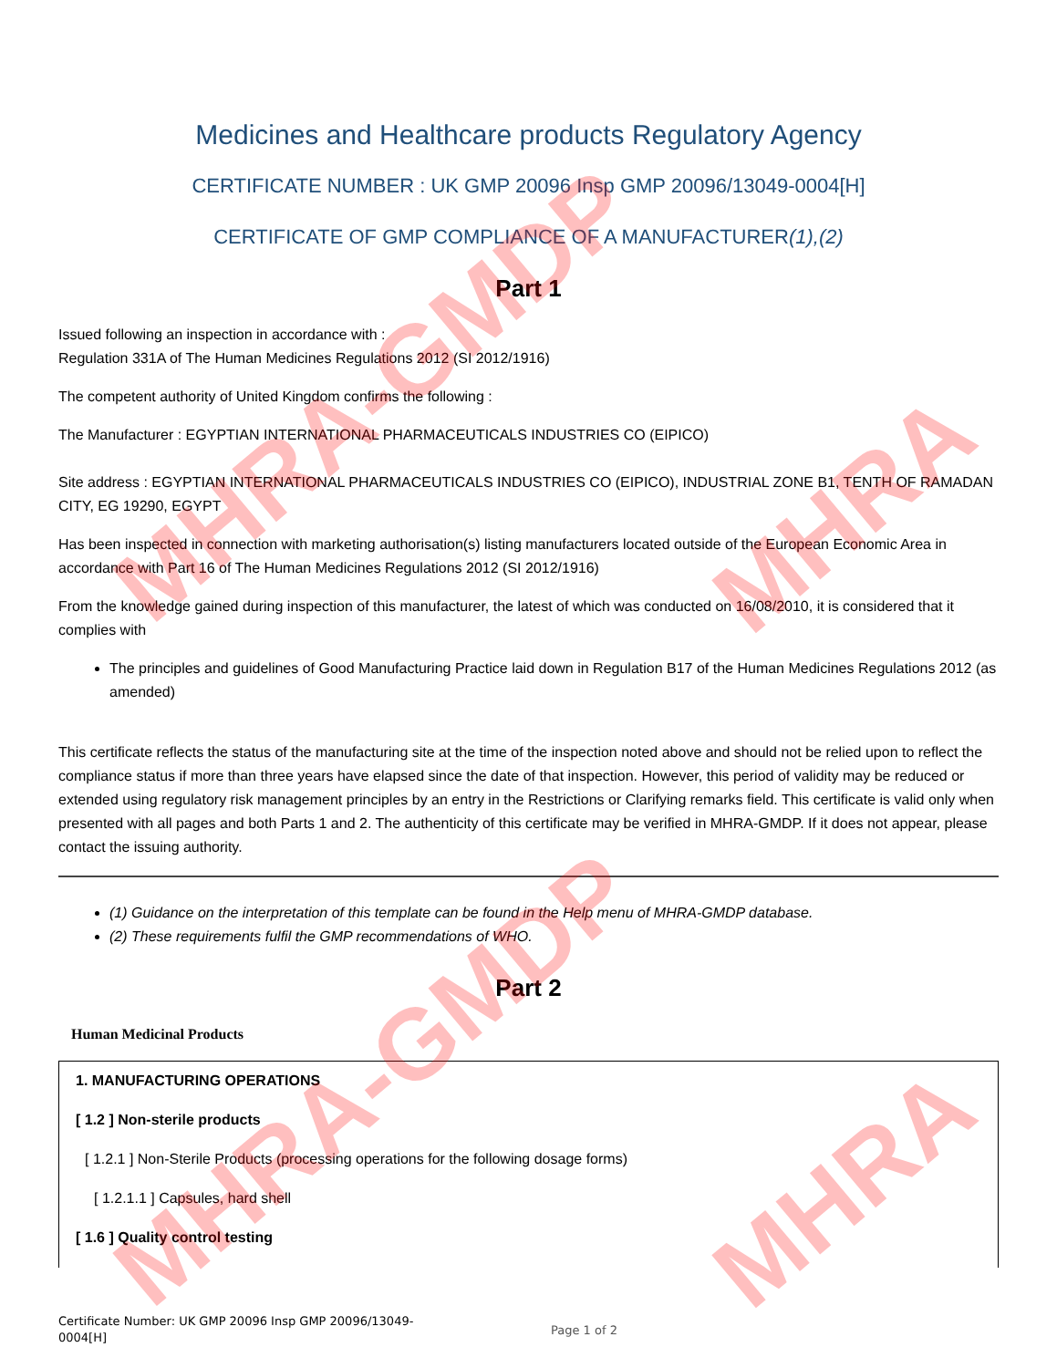MHRA-GMDP
MHRA-GMDP
MHRA
MHRA
Medicines and Healthcare products Regulatory Agency
CERTIFICATE NUMBER : UK GMP 20096 Insp GMP 20096/13049-0004[H]
CERTIFICATE OF GMP COMPLIANCE OF A MANUFACTURER(1),(2)
Part 1
Issued following an inspection in accordance with :
Regulation 331A of The Human Medicines Regulations 2012 (SI 2012/1916)
The competent authority of United Kingdom confirms the following :
The Manufacturer : EGYPTIAN INTERNATIONAL PHARMACEUTICALS INDUSTRIES CO (EIPICO)
Site address : EGYPTIAN INTERNATIONAL PHARMACEUTICALS INDUSTRIES CO (EIPICO), INDUSTRIAL ZONE B1, TENTH OF RAMADAN CITY, EG 19290, EGYPT
Has been inspected in connection with marketing authorisation(s) listing manufacturers located outside of the European Economic Area in accordance with Part 16 of The Human Medicines Regulations 2012 (SI 2012/1916)
From the knowledge gained during inspection of this manufacturer, the latest of which was conducted on 16/08/2010, it is considered that it complies with
The principles and guidelines of Good Manufacturing Practice laid down in Regulation B17 of the Human Medicines Regulations 2012 (as amended)
This certificate reflects the status of the manufacturing site at the time of the inspection noted above and should not be relied upon to reflect the compliance status if more than three years have elapsed since the date of that inspection. However, this period of validity may be reduced or extended using regulatory risk management principles by an entry in the Restrictions or Clarifying remarks field. This certificate is valid only when presented with all pages and both Parts 1 and 2. The authenticity of this certificate may be verified in MHRA-GMDP. If it does not appear, please contact the issuing authority.
(1) Guidance on the interpretation of this template can be found in the Help menu of MHRA-GMDP database.
(2) These requirements fulfil the GMP recommendations of WHO.
Part 2
Human Medicinal Products
1. MANUFACTURING OPERATIONS
[ 1.2 ] Non-sterile products
[ 1.2.1 ] Non-Sterile Products (processing operations for the following dosage forms)
[ 1.2.1.1 ] Capsules, hard shell
[ 1.6 ] Quality control testing
Certificate Number: UK GMP 20096 Insp GMP 20096/13049-0004[H]
Page 1 of 2